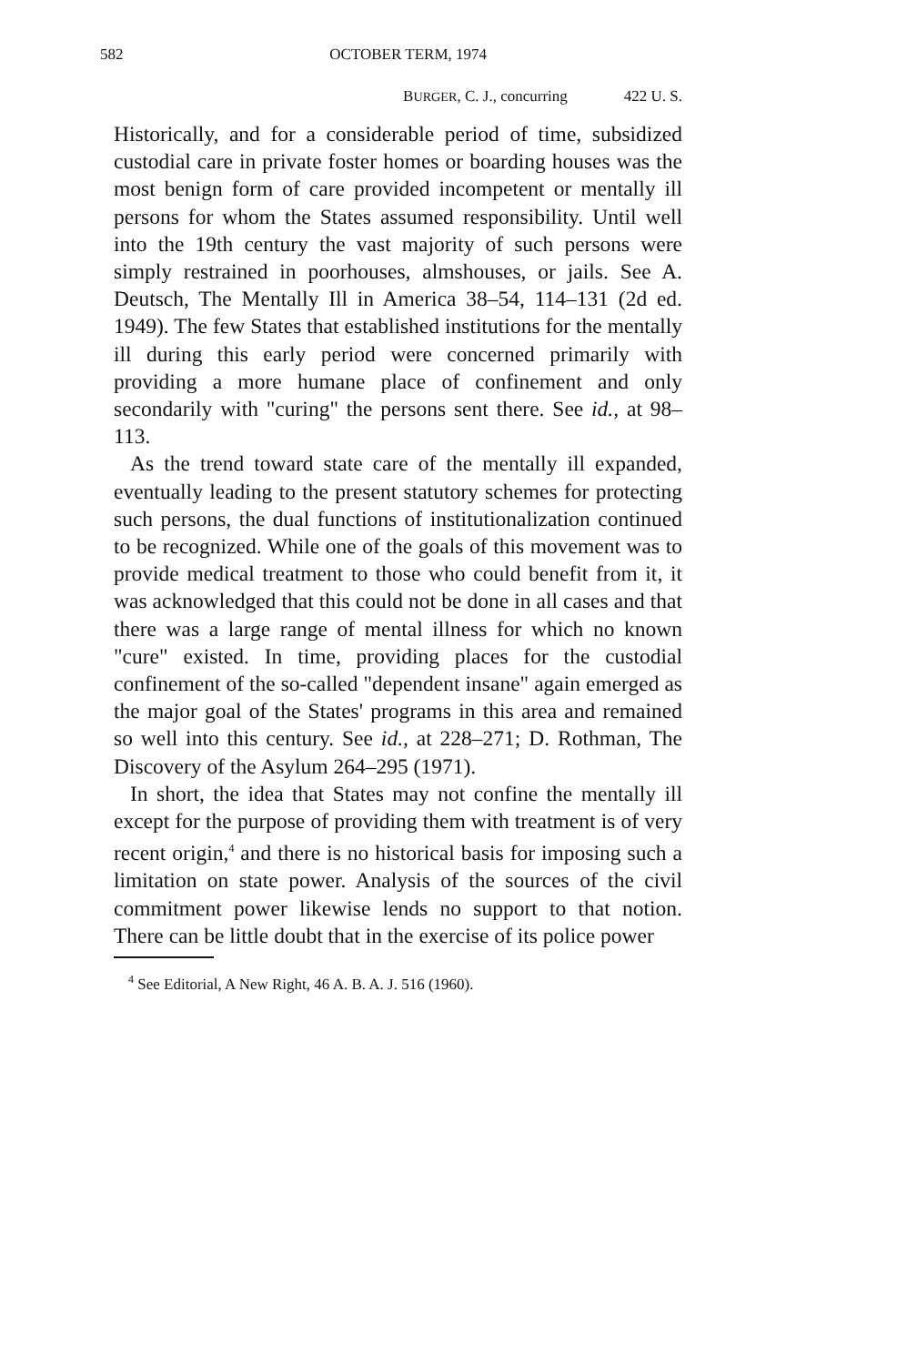582 OCTOBER TERM, 1974
BURGER, C. J., concurring 422 U. S.
Historically, and for a considerable period of time, subsidized custodial care in private foster homes or boarding houses was the most benign form of care provided incompetent or mentally ill persons for whom the States assumed responsibility. Until well into the 19th century the vast majority of such persons were simply restrained in poorhouses, almshouses, or jails. See A. Deutsch, The Mentally Ill in America 38–54, 114–131 (2d ed. 1949). The few States that established institutions for the mentally ill during this early period were concerned primarily with providing a more humane place of confinement and only secondarily with "curing" the persons sent there. See id., at 98–113.
As the trend toward state care of the mentally ill expanded, eventually leading to the present statutory schemes for protecting such persons, the dual functions of institutionalization continued to be recognized. While one of the goals of this movement was to provide medical treatment to those who could benefit from it, it was acknowledged that this could not be done in all cases and that there was a large range of mental illness for which no known "cure" existed. In time, providing places for the custodial confinement of the so-called "dependent insane" again emerged as the major goal of the States' programs in this area and remained so well into this century. See id., at 228–271; D. Rothman, The Discovery of the Asylum 264–295 (1971).
In short, the idea that States may not confine the mentally ill except for the purpose of providing them with treatment is of very recent origin,<sup>4</sup> and there is no historical basis for imposing such a limitation on state power. Analysis of the sources of the civil commitment power likewise lends no support to that notion. There can be little doubt that in the exercise of its police power
<sup>4</sup> See Editorial, A New Right, 46 A. B. A. J. 516 (1960).